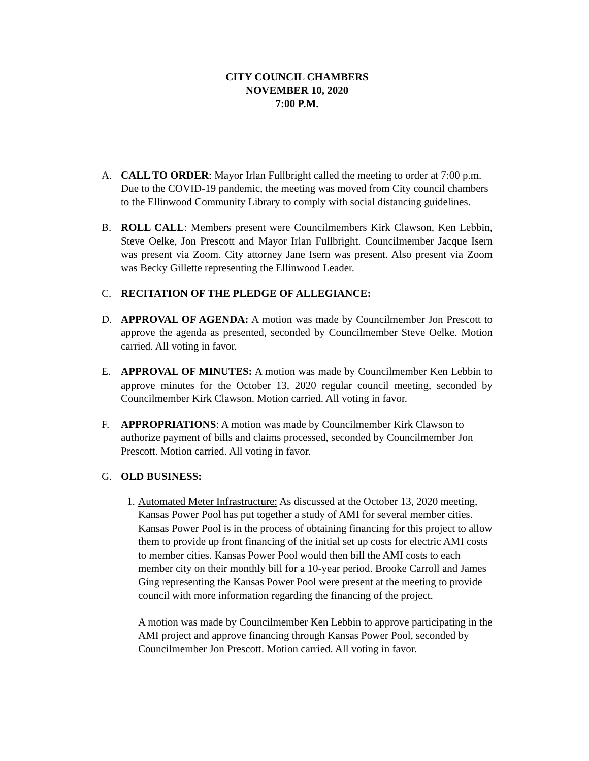CITY COUNCIL CHAMBERS
NOVEMBER 10, 2020
7:00 P.M.
A. CALL TO ORDER: Mayor Irlan Fullbright called the meeting to order at 7:00 p.m. Due to the COVID-19 pandemic, the meeting was moved from City council chambers to the Ellinwood Community Library to comply with social distancing guidelines.
B. ROLL CALL: Members present were Councilmembers Kirk Clawson, Ken Lebbin, Steve Oelke, Jon Prescott and Mayor Irlan Fullbright. Councilmember Jacque Isern was present via Zoom. City attorney Jane Isern was present. Also present via Zoom was Becky Gillette representing the Ellinwood Leader.
C. RECITATION OF THE PLEDGE OF ALLEGIANCE:
D. APPROVAL OF AGENDA: A motion was made by Councilmember Jon Prescott to approve the agenda as presented, seconded by Councilmember Steve Oelke. Motion carried. All voting in favor.
E. APPROVAL OF MINUTES: A motion was made by Councilmember Ken Lebbin to approve minutes for the October 13, 2020 regular council meeting, seconded by Councilmember Kirk Clawson. Motion carried. All voting in favor.
F. APPROPRIATIONS: A motion was made by Councilmember Kirk Clawson to authorize payment of bills and claims processed, seconded by Councilmember Jon Prescott. Motion carried. All voting in favor.
G. OLD BUSINESS:
1.
Automated Meter Infrastructure: As discussed at the October 13, 2020 meeting, Kansas Power Pool has put together a study of AMI for several member cities. Kansas Power Pool is in the process of obtaining financing for this project to allow them to provide up front financing of the initial set up costs for electric AMI costs to member cities. Kansas Power Pool would then bill the AMI costs to each member city on their monthly bill for a 10-year period. Brooke Carroll and James Ging representing the Kansas Power Pool were present at the meeting to provide council with more information regarding the financing of the project.
A motion was made by Councilmember Ken Lebbin to approve participating in the AMI project and approve financing through Kansas Power Pool, seconded by Councilmember Jon Prescott. Motion carried. All voting in favor.